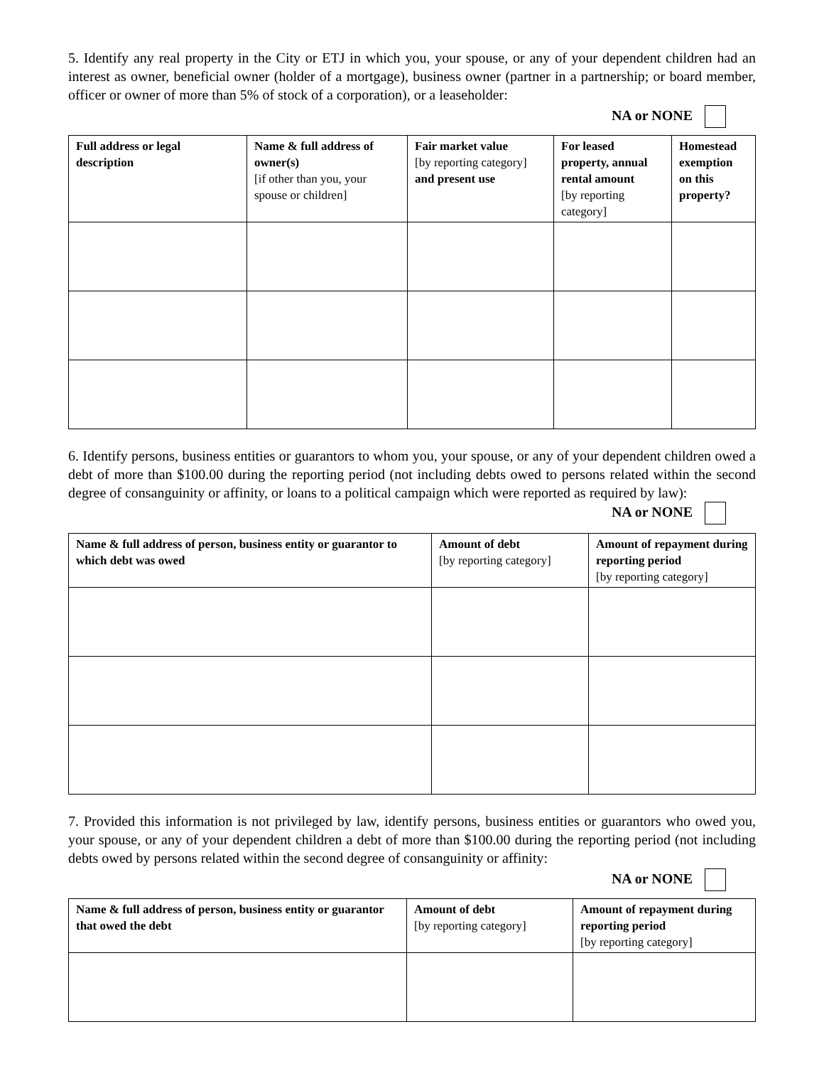5. Identify any real property in the City or ETJ in which you, your spouse, or any of your dependent children had an interest as owner, beneficial owner (holder of a mortgage), business owner (partner in a partnership; or board member, officer or owner of more than 5% of stock of a corporation), or a leaseholder:
NA or NONE
| Full address or legal description | Name & full address of owner(s) [if other than you, your spouse or children] | Fair market value [by reporting category] and present use | For leased property, annual rental amount [by reporting category] | Homestead exemption on this property? |
| --- | --- | --- | --- | --- |
6. Identify persons, business entities or guarantors to whom you, your spouse, or any of your dependent children owed a debt of more than $100.00 during the reporting period (not including debts owed to persons related within the second degree of consanguinity or affinity, or loans to a political campaign which were reported as required by law): NA or NONE
| Name & full address of person, business entity or guarantor to which debt was owed | Amount of debt [by reporting category] | Amount of repayment during reporting period [by reporting category] |
| --- | --- | --- |
7. Provided this information is not privileged by law, identify persons, business entities or guarantors who owed you, your spouse, or any of your dependent children a debt of more than $100.00 during the reporting period (not including debts owed by persons related within the second degree of consanguinity or affinity:
NA or NONE
| Name & full address of person, business entity or guarantor that owed the debt | Amount of debt [by reporting category] | Amount of repayment during reporting period [by reporting category] |
| --- | --- | --- |